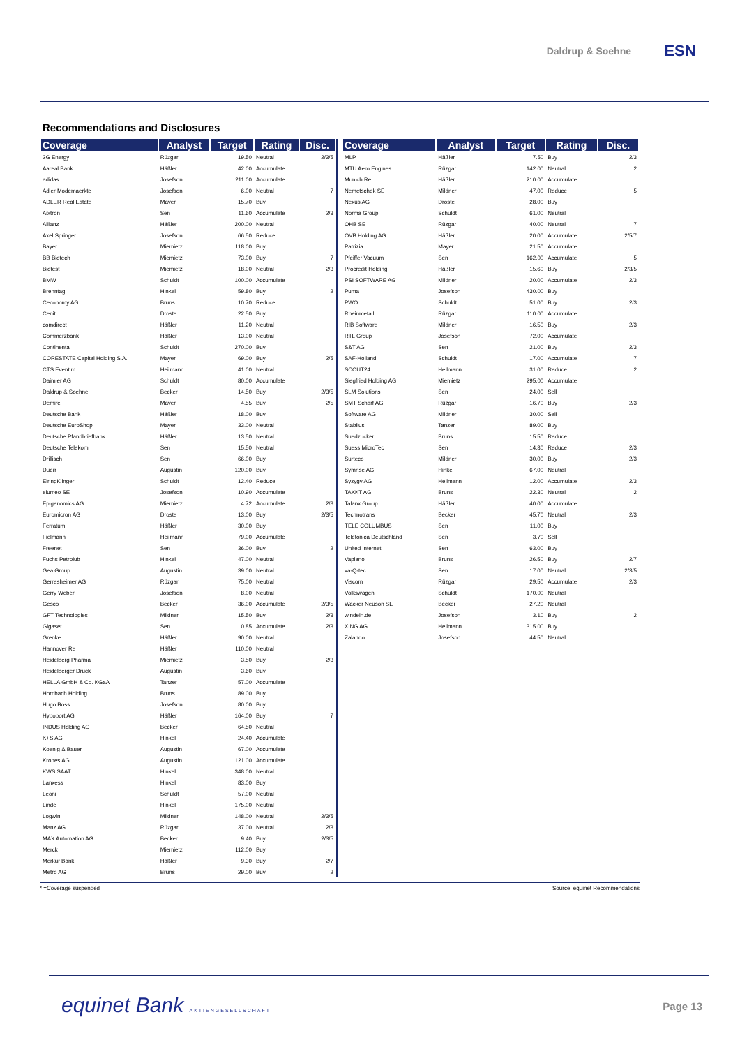Daldrup & Soehne
ESN
Recommendations and Disclosures
| Coverage | Analyst | Target | Rating | Disc. |
| --- | --- | --- | --- | --- |
| 2G Energy | Rüzgar | 19.50 | Neutral | 2/3/5 |
| Aareal Bank | Häßler | 42.00 | Accumulate | |
| adidas | Josefson | 211.00 | Accumulate | |
| Adler Modemaerkte | Josefson | 6.00 | Neutral | 7 |
| ADLER Real Estate | Mayer | 15.70 | Buy | |
| Aixtron | Sen | 11.60 | Accumulate | 2/3 |
| Allianz | Häßler | 200.00 | Neutral | |
| Axel Springer | Josefson | 66.50 | Reduce | |
| Bayer | Miemietz | 118.00 | Buy | |
| BB Biotech | Miemietz | 73.00 | Buy | 7 |
| Biotest | Miemietz | 18.00 | Neutral | 2/3 |
| BMW | Schuldt | 100.00 | Accumulate | |
| Brenntag | Hinkel | 59.80 | Buy | 2 |
| Ceconomy AG | Bruns | 10.70 | Reduce | |
| Cenit | Droste | 22.50 | Buy | |
| comdirect | Häßler | 11.20 | Neutral | |
| Commerzbank | Häßler | 13.00 | Neutral | |
| Continental | Schuldt | 270.00 | Buy | |
| CORESTATE Capital Holding S.A. | Mayer | 69.00 | Buy | 2/5 |
| CTS Eventim | Heilmann | 41.00 | Neutral | |
| Daimler AG | Schuldt | 80.00 | Accumulate | |
| Daldrup & Soehne | Becker | 14.50 | Buy | 2/3/5 |
| Demire | Mayer | 4.55 | Buy | 2/5 |
| Deutsche Bank | Häßler | 18.00 | Buy | |
| Deutsche EuroShop | Mayer | 33.00 | Neutral | |
| Deutsche Pfandbriefbank | Häßler | 13.50 | Neutral | |
| Deutsche Telekom | Sen | 15.50 | Neutral | |
| Drillisch | Sen | 66.00 | Buy | |
| Duerr | Augustin | 120.00 | Buy | |
| ElringKlinger | Schuldt | 12.40 | Reduce | |
| elumeo SE | Josefson | 10.90 | Accumulate | |
| Epigenomics AG | Miemietz | 4.72 | Accumulate | 2/3 |
| Euromicron AG | Droste | 13.00 | Buy | 2/3/5 |
| Ferratum | Häßler | 30.00 | Buy | |
| Fielmann | Heilmann | 79.00 | Accumulate | |
| Freenet | Sen | 36.00 | Buy | 2 |
| Fuchs Petrolub | Hinkel | 47.00 | Neutral | |
| Gea Group | Augustin | 39.00 | Neutral | |
| Gerresheimer AG | Rüzgar | 75.00 | Neutral | |
| Gerry Weber | Josefson | 8.00 | Neutral | |
| Gesco | Becker | 36.00 | Accumulate | 2/3/5 |
| GFT Technologies | Mildner | 15.50 | Buy | 2/3 |
| Gigaset | Sen | 0.85 | Accumulate | 2/3 |
| Grenke | Häßler | 90.00 | Neutral | |
| Hannover Re | Häßler | 110.00 | Neutral | |
| Heidelberg Pharma | Miemietz | 3.50 | Buy | 2/3 |
| Heidelberger Druck | Augustin | 3.60 | Buy | |
| HELLA GmbH & Co. KGaA | Tanzer | 57.00 | Accumulate | |
| Hornbach Holding | Bruns | 89.00 | Buy | |
| Hugo Boss | Josefson | 80.00 | Buy | |
| Hypoport AG | Häßler | 164.00 | Buy | 7 |
| INDUS Holding AG | Becker | 64.50 | Neutral | |
| K+S AG | Hinkel | 24.40 | Accumulate | |
| Koenig & Bauer | Augustin | 67.00 | Accumulate | |
| Krones AG | Augustin | 121.00 | Accumulate | |
| KWS SAAT | Hinkel | 348.00 | Neutral | |
| Lanxess | Hinkel | 83.00 | Buy | |
| Leoni | Schuldt | 57.00 | Neutral | |
| Linde | Hinkel | 175.00 | Neutral | |
| Logwin | Mildner | 148.00 | Neutral | 2/3/5 |
| Manz AG | Rüzgar | 37.00 | Neutral | 2/3 |
| MAX Automation AG | Becker | 9.40 | Buy | 2/3/5 |
| Merck | Miemietz | 112.00 | Buy | |
| Merkur Bank | Häßler | 9.30 | Buy | 2/7 |
| Metro AG | Bruns | 29.00 | Buy | 2 |
| Coverage | Analyst | Target | Rating | Disc. |
| --- | --- | --- | --- | --- |
| MLP | Häßler | 7.50 | Buy | 2/3 |
| MTU Aero Engines | Rüzgar | 142.00 | Neutral | 2 |
| Munich Re | Häßler | 210.00 | Accumulate | |
| Nemetschek SE | Mildner | 47.00 | Reduce | 5 |
| Nexus AG | Droste | 28.00 | Buy | |
| Norma Group | Schuldt | 61.00 | Neutral | |
| OHB SE | Rüzgar | 40.00 | Neutral | 7 |
| OVB Holding AG | Häßler | 20.00 | Accumulate | 2/5/7 |
| Patrizia | Mayer | 21.50 | Accumulate | |
| Pfeiffer Vacuum | Sen | 162.00 | Accumulate | 5 |
| Procredit Holding | Häßler | 15.60 | Buy | 2/3/5 |
| PSI SOFTWARE AG | Mildner | 20.00 | Accumulate | 2/3 |
| Puma | Josefson | 430.00 | Buy | |
| PWO | Schuldt | 51.00 | Buy | 2/3 |
| Rheinmetall | Rüzgar | 110.00 | Accumulate | |
| RIB Software | Mildner | 16.50 | Buy | 2/3 |
| RTL Group | Josefson | 72.00 | Accumulate | |
| S&T AG | Sen | 21.00 | Buy | 2/3 |
| SAF-Holland | Schuldt | 17.00 | Accumulate | 7 |
| SCOUT24 | Heilmann | 31.00 | Reduce | 2 |
| Siegfried Holding AG | Miemietz | 295.00 | Accumulate | |
| SLM Solutions | Sen | 24.00 | Sell | |
| SMT Scharf AG | Rüzgar | 16.70 | Buy | 2/3 |
| Software AG | Mildner | 30.00 | Sell | |
| Stabilus | Tanzer | 89.00 | Buy | |
| Suedzucker | Bruns | 15.50 | Reduce | |
| Suess MicroTec | Sen | 14.30 | Reduce | 2/3 |
| Surteco | Mildner | 30.00 | Buy | 2/3 |
| Symrise AG | Hinkel | 67.00 | Neutral | |
| Syzygy AG | Heilmann | 12.00 | Accumulate | 2/3 |
| TAKKT AG | Bruns | 22.30 | Neutral | 2 |
| Talanx Group | Häßler | 40.00 | Accumulate | |
| Technotrans | Becker | 45.70 | Neutral | 2/3 |
| TELE COLUMBUS | Sen | 11.00 | Buy | |
| Telefonica Deutschland | Sen | 3.70 | Sell | |
| United Internet | Sen | 63.00 | Buy | |
| Vapiano | Bruns | 26.50 | Buy | 2/7 |
| va-Q-tec | Sen | 17.00 | Neutral | 2/3/5 |
| Viscom | Rüzgar | 29.50 | Accumulate | 2/3 |
| Volkswagen | Schuldt | 170.00 | Neutral | |
| Wacker Neuson SE | Becker | 27.20 | Neutral | |
| windeln.de | Josefson | 3.10 | Buy | 2 |
| XING AG | Heilmann | 315.00 | Buy | |
| Zalando | Josefson | 44.50 | Neutral | |
* =Coverage suspended Source: equinet Recommendations
equinet Bank AKTIENGESELLSCHAFT
Page 13